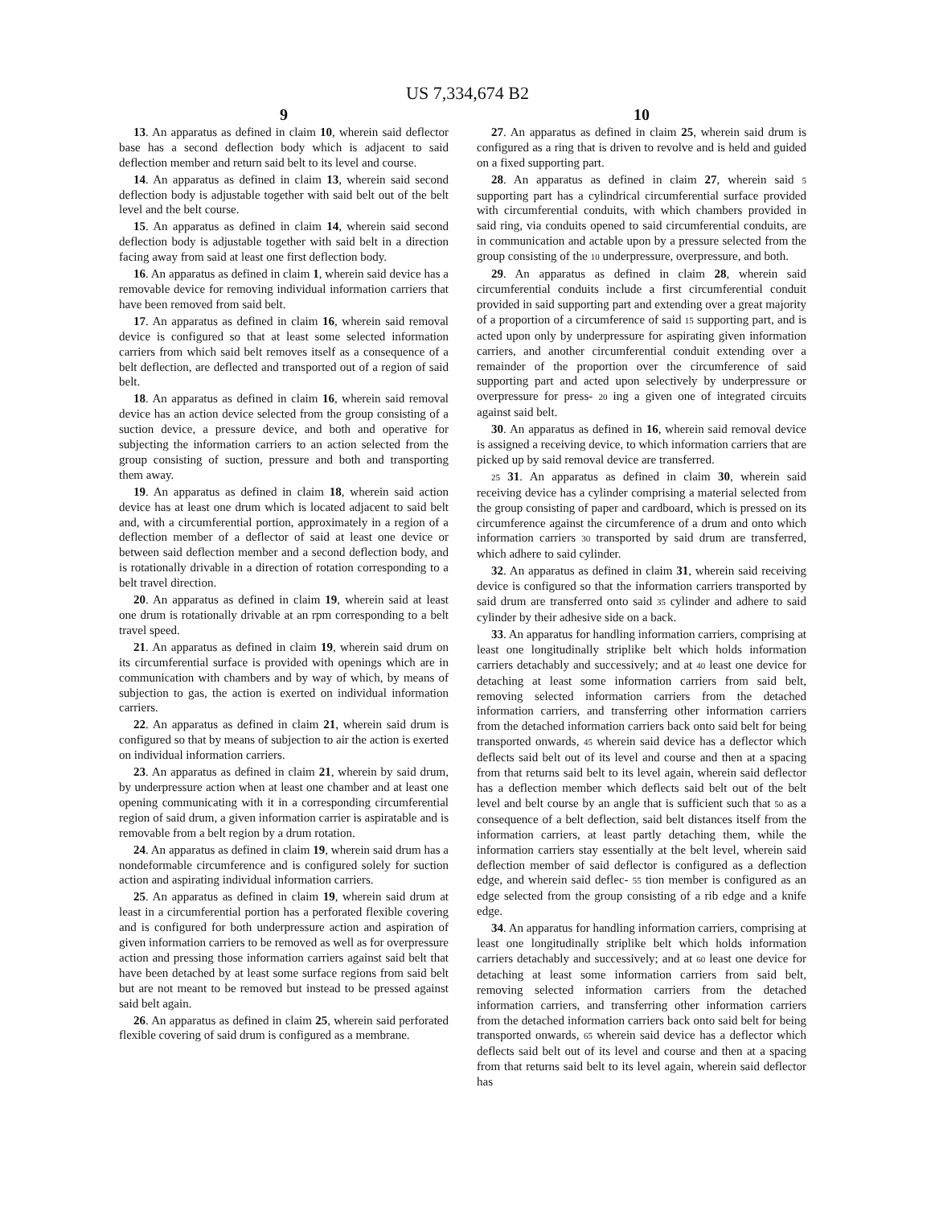US 7,334,674 B2
9
13. An apparatus as defined in claim 10, wherein said deflector base has a second deflection body which is adjacent to said deflection member and return said belt to its level and course.
14. An apparatus as defined in claim 13, wherein said second deflection body is adjustable together with said belt out of the belt level and the belt course.
15. An apparatus as defined in claim 14, wherein said second deflection body is adjustable together with said belt in a direction facing away from said at least one first deflection body.
16. An apparatus as defined in claim 1, wherein said device has a removable device for removing individual information carriers that have been removed from said belt.
17. An apparatus as defined in claim 16, wherein said removal device is configured so that at least some selected information carriers from which said belt removes itself as a consequence of a belt deflection, are deflected and transported out of a region of said belt.
18. An apparatus as defined in claim 16, wherein said removal device has an action device selected from the group consisting of a suction device, a pressure device, and both and operative for subjecting the information carriers to an action selected from the group consisting of suction, pressure and both and transporting them away.
19. An apparatus as defined in claim 18, wherein said action device has at least one drum which is located adjacent to said belt and, with a circumferential portion, approximately in a region of a deflection member of a deflector of said at least one device or between said deflection member and a second deflection body, and is rotationally drivable in a direction of rotation corresponding to a belt travel direction.
20. An apparatus as defined in claim 19, wherein said at least one drum is rotationally drivable at an rpm corresponding to a belt travel speed.
21. An apparatus as defined in claim 19, wherein said drum on its circumferential surface is provided with openings which are in communication with chambers and by way of which, by means of subjection to gas, the action is exerted on individual information carriers.
22. An apparatus as defined in claim 21, wherein said drum is configured so that by means of subjection to air the action is exerted on individual information carriers.
23. An apparatus as defined in claim 21, wherein by said drum, by underpressure action when at least one chamber and at least one opening communicating with it in a corresponding circumferential region of said drum, a given information carrier is aspiratable and is removable from a belt region by a drum rotation.
24. An apparatus as defined in claim 19, wherein said drum has a nondeformable circumference and is configured solely for suction action and aspirating individual information carriers.
25. An apparatus as defined in claim 19, wherein said drum at least in a circumferential portion has a perforated flexible covering and is configured for both underpressure action and aspiration of given information carriers to be removed as well as for overpressure action and pressing those information carriers against said belt that have been detached by at least some surface regions from said belt but are not meant to be removed but instead to be pressed against said belt again.
26. An apparatus as defined in claim 25, wherein said perforated flexible covering of said drum is configured as a membrane.
10
27. An apparatus as defined in claim 25, wherein said drum is configured as a ring that is driven to revolve and is held and guided on a fixed supporting part.
28. An apparatus as defined in claim 27, wherein said 5 supporting part has a cylindrical circumferential surface provided with circumferential conduits, with which chambers provided in said ring, via conduits opened to said circumferential conduits, are in communication and actable upon by a pressure selected from the group consisting of the 10 underpressure, overpressure, and both.
29. An apparatus as defined in claim 28, wherein said circumferential conduits include a first circumferential conduit provided in said supporting part and extending over a great majority of a proportion of a circumference of said 15 supporting part, and is acted upon only by underpressure for aspirating given information carriers, and another circumferential conduit extending over a remainder of the proportion over the circumference of said supporting part and acted upon selectively by underpressure or overpressure for press- 20 ing a given one of integrated circuits against said belt.
30. An apparatus as defined in 16, wherein said removal device is assigned a receiving device, to which information carriers that are picked up by said removal device are transferred.
25 31. An apparatus as defined in claim 30, wherein said receiving device has a cylinder comprising a material selected from the group consisting of paper and cardboard, which is pressed on its circumference against the circumference of a drum and onto which information carriers 30 transported by said drum are transferred, which adhere to said cylinder.
32. An apparatus as defined in claim 31, wherein said receiving device is configured so that the information carriers transported by said drum are transferred onto said 35 cylinder and adhere to said cylinder by their adhesive side on a back.
33. An apparatus for handling information carriers, comprising at least one longitudinally striplike belt which holds information carriers detachably and successively; and at 40 least one device for detaching at least some information carriers from said belt, removing selected information carriers from the detached information carriers, and transferring other information carriers from the detached information carriers back onto said belt for being transported onwards, 45 wherein said device has a deflector which deflects said belt out of its level and course and then at a spacing from that returns said belt to its level again, wherein said deflector has a deflection member which deflects said belt out of the belt level and belt course by an angle that is sufficient such that 50 as a consequence of a belt deflection, said belt distances itself from the information carriers, at least partly detaching them, while the information carriers stay essentially at the belt level, wherein said deflection member of said deflector is configured as a deflection edge, and wherein said deflec- 55 tion member is configured as an edge selected from the group consisting of a rib edge and a knife edge.
34. An apparatus for handling information carriers, comprising at least one longitudinally striplike belt which holds information carriers detachably and successively; and at 60 least one device for detaching at least some information carriers from said belt, removing selected information carriers from the detached information carriers, and transferring other information carriers from the detached information carriers back onto said belt for being transported onwards, 65 wherein said device has a deflector which deflects said belt out of its level and course and then at a spacing from that returns said belt to its level again, wherein said deflector has